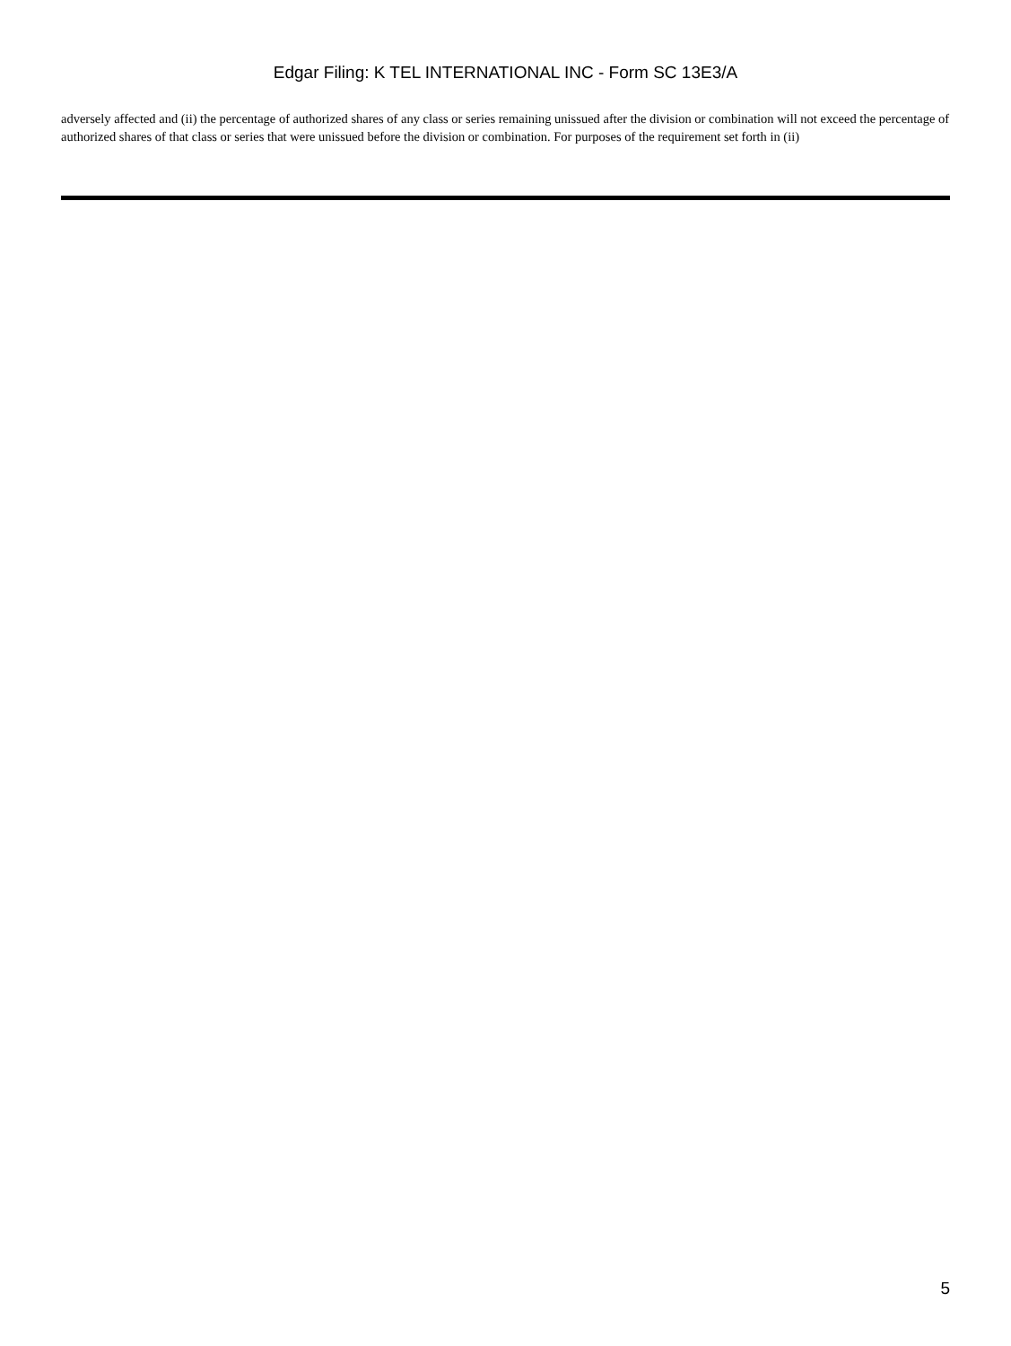Edgar Filing: K TEL INTERNATIONAL INC - Form SC 13E3/A
adversely affected and (ii) the percentage of authorized shares of any class or series remaining unissued after the division or combination will not exceed the percentage of authorized shares of that class or series that were unissued before the division or combination. For purposes of the requirement set forth in (ii)
5